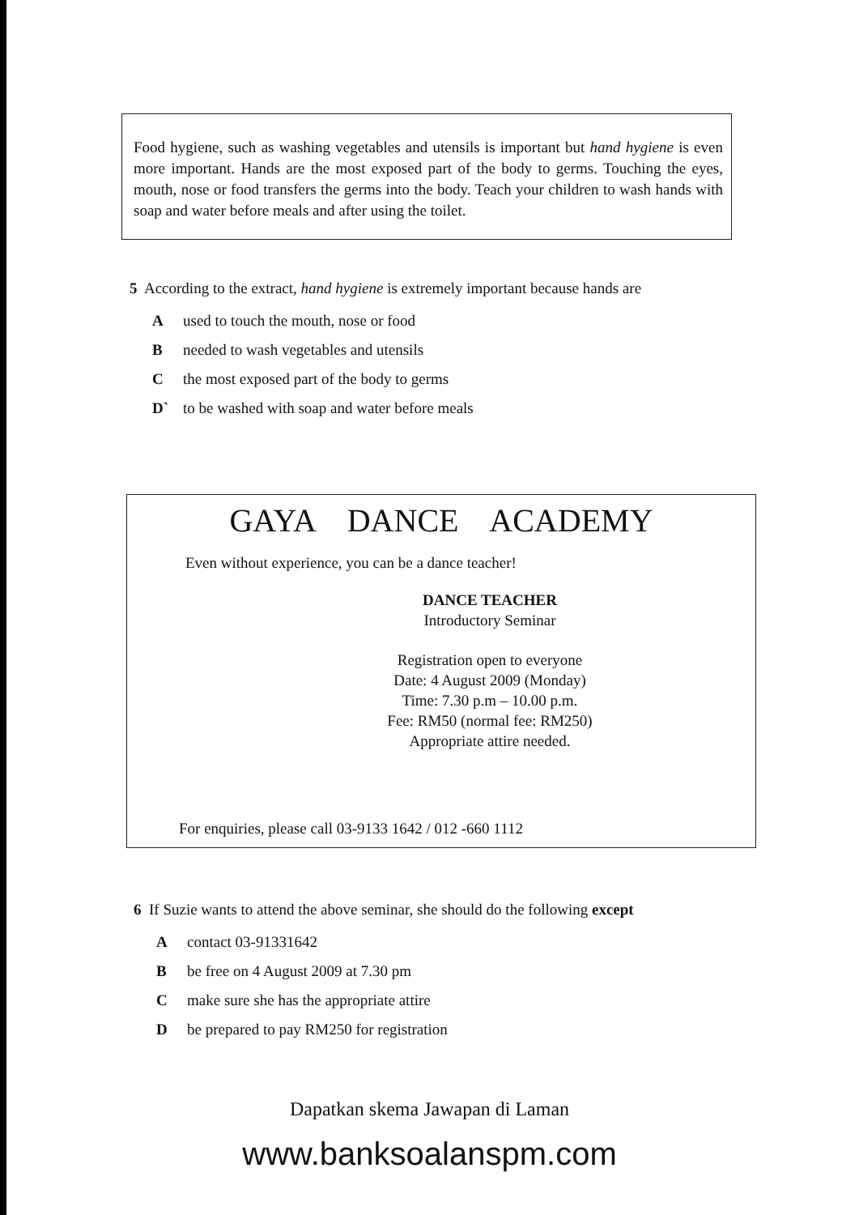Food hygiene, such as washing vegetables and utensils is important but hand hygiene is even more important. Hands are the most exposed part of the body to germs. Touching the eyes, mouth, nose or food transfers the germs into the body. Teach your children to wash hands with soap and water before meals and after using the toilet.
5 According to the extract, hand hygiene is extremely important because hands are
Aused to touch the mouth, nose or food
Bneeded to wash vegetables and utensils
Cthe most exposed part of the body to germs
D` to be washed with soap and water before meals
GAYA DANCE ACADEMY
Even without experience, you can be a dance teacher!
DANCE TEACHER
Introductory Seminar
Registration open to everyone
Date: 4 August 2009 (Monday)
Time: 7.30 p.m – 10.00 p.m.
Fee: RM50 (normal fee: RM250)
Appropriate attire needed.
For enquiries, please call 03-9133 1642 / 012 -660 1112
6 If Suzie wants to attend the above seminar, she should do the following except
Acontact 03-91331642
Bbe free on 4 August 2009 at 7.30 pm
Cmake sure she has the appropriate attire
Dbe prepared to pay RM250 for registration
Dapatkan skema Jawapan di Laman
www.banksoalanspm.com